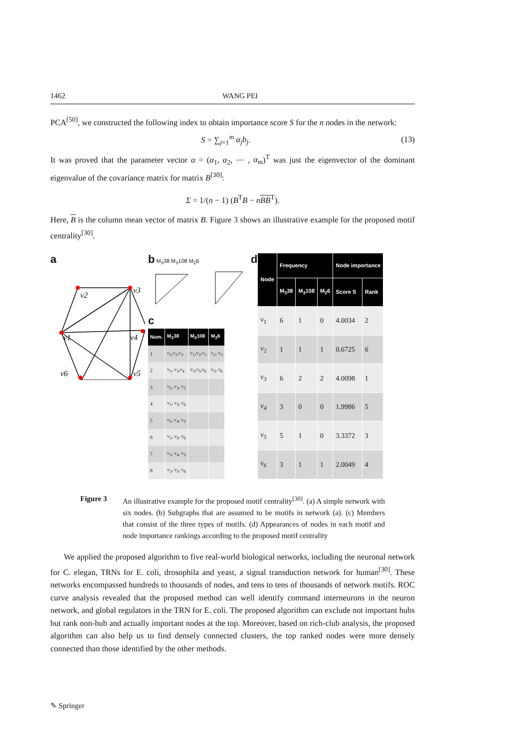1462 WANG PEI
PCA<sup>[50]</sup>, we constructed the following index to obtain importance score S for the n nodes in the network:
S = ∑<sub>j=1</sub><sup>m</sup> α<sub>j</sub>b<sub>j</sub>. (13)
It was proved that the parameter vector α = (α<sub>1</sub>, α<sub>2</sub>, ⋯ , α<sub>m</sub>)<sup>T</sup> was just the eigenvector of the dominant eigenvalue of the covariance matrix for matrix B<sup>[30]</sup>:
Σ = 1/(n − 1) (B<sup>T</sup>B − nBB<sup>T</sup>).
Here, B is the column mean vector of matrix B. Figure 3 shows an illustrative example for the proposed motif centrality<sup>[30]</sup>.
a
v2
v3
v1
v4
v6
v5
b M<sub>3</sub>38 M<sub>3</sub>108 M<sub>2</sub>6
c
| Num. | M<sub>3</sub>38 | M<sub>3</sub>108 | M<sub>2</sub>6 |
| --- | --- | --- | --- |
| 1 | v<sub>1</sub>,v<sub>2</sub>,v<sub>3</sub> | v<sub>1</sub>,v<sub>2</sub>,v<sub>3</sub> | v<sub>2</sub>, v<sub>3</sub> |
| 2 | v<sub>1</sub>, v<sub>3</sub>,v<sub>4</sub> | v<sub>3</sub>,v<sub>5</sub>,v<sub>6</sub> | v<sub>3</sub>, v<sub>6</sub> |
| 3 | v<sub>1</sub>, v<sub>3</sub>, v<sub>5</sub> | | |
| 4 | v<sub>1</sub>, v<sub>3</sub>, v<sub>6</sub> | | |
| 5 | v<sub>1</sub>, v<sub>4</sub>, v<sub>5</sub> | | |
| 6 | v<sub>1</sub>, v<sub>5</sub>, v<sub>6</sub> | | |
| 7 | v<sub>3</sub>, v<sub>4</sub>, v<sub>5</sub> | | |
| 8 | v<sub>3</sub>, v<sub>5</sub>, v<sub>6</sub> | | |
d
| Node | Frequency | | | Node importance | |
| --- | --- | --- | --- | --- | --- |
| | M<sub>3</sub>38 | M<sub>3</sub>108 | M<sub>2</sub>6 | Score S | Rank |
| v<sub>1</sub> | 6 | 1 | 0 | 4.0034 | 2 |
| v<sub>2</sub> | 1 | 1 | 1 | 0.6725 | 6 |
| v<sub>3</sub> | 6 | 2 | 2 | 4.0098 | 1 |
| v<sub>4</sub> | 3 | 0 | 0 | 1.9986 | 5 |
| v<sub>5</sub> | 5 | 1 | 0 | 3.3372 | 3 |
| v<sub>6</sub> | 3 | 1 | 1 | 2.0049 | 4 |
Figure 3 An illustrative example for the proposed motif centrality<sup>[30]</sup>. (a) A simple network with six nodes. (b) Subgraphs that are assumed to be motifs in network (a). (c) Members that consist of the three types of motifs. (d) Appearances of nodes in each motif and node importance rankings according to the proposed motif centrality
We applied the proposed algorithm to five real-world biological networks, including the neuronal network for C. elegan, TRNs for E. coli, drosophila and yeast, a signal transduction network for human<sup>[30]</sup>. These networks encompassed hundreds to thousands of nodes, and tens to tens of thousands of network motifs. ROC curve analysis revealed that the proposed method can well identify command interneurons in the neuron network, and global regulators in the TRN for E. coli. The proposed algorithm can exclude not important hubs but rank non-hub and actually important nodes at the top. Moreover, based on rich-club analysis, the proposed algorithm can also help us to find densely connected clusters, the top ranked nodes were more densely connected than those identified by the other methods.
✎ Springer